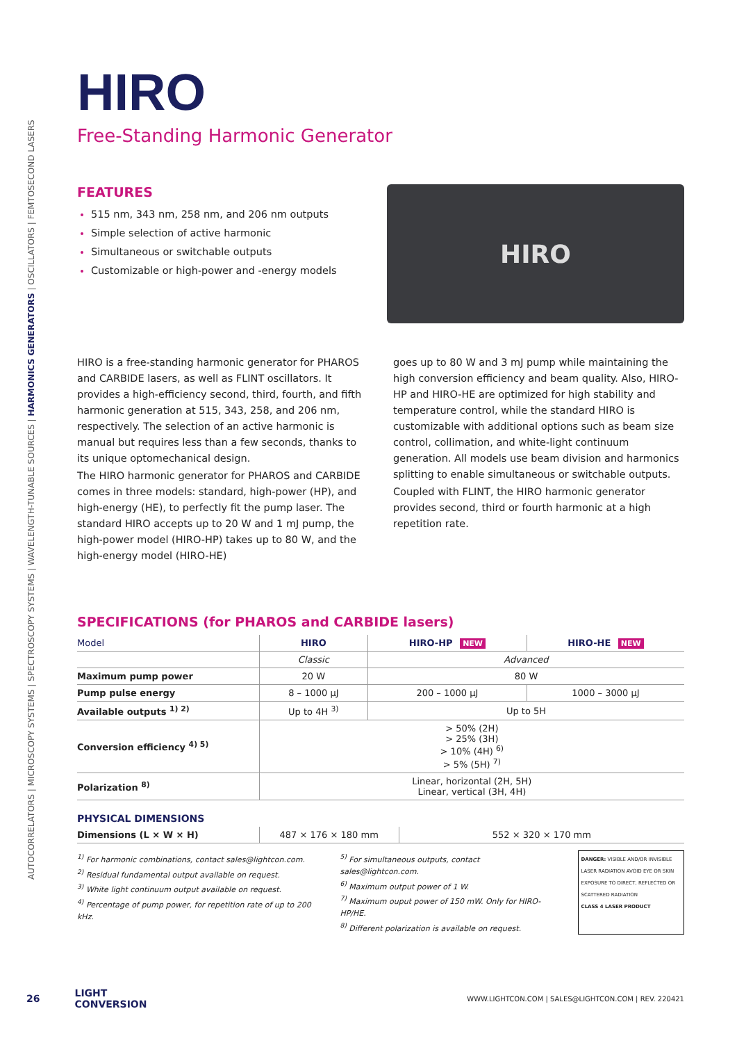AUTOCORRELATORS | MICROSCOPY SYSTEMS | SPECTROSCOPY SYSTEMS | WAVELENGTH-TUNABLE SOURCES | HARMONICS GENERATORS | OSCILLATORS | FEMTOSECOND LASERS
HIRO
Free-Standing Harmonic Generator
FEATURES
515 nm, 343 nm, 258 nm, and 206 nm outputs
Simple selection of active harmonic
Simultaneous or switchable outputs
Customizable or high-power and -energy models
HIRO
HIRO is a free-standing harmonic generator for PHAROS and CARBIDE lasers, as well as FLINT oscillators. It provides a high-efficiency second, third, fourth, and fifth harmonic generation at 515, 343, 258, and 206 nm, respectively. The selection of an active harmonic is manual but requires less than a few seconds, thanks to its unique optomechanical design.
The HIRO harmonic generator for PHAROS and CARBIDE comes in three models: standard, high-power (HP), and high-energy (HE), to perfectly fit the pump laser. The standard HIRO accepts up to 20 W and 1 mJ pump, the high-power model (HIRO-HP) takes up to 80 W, and the high-energy model (HIRO-HE)
goes up to 80 W and 3 mJ pump while maintaining the high conversion efficiency and beam quality. Also, HIRO-HP and HIRO-HE are optimized for high stability and temperature control, while the standard HIRO is customizable with additional options such as beam size control, collimation, and white-light continuum generation. All models use beam division and harmonics splitting to enable simultaneous or switchable outputs.
Coupled with FLINT, the HIRO harmonic generator provides second, third or fourth harmonic at a high repetition rate.
SPECIFICATIONS (for PHAROS and CARBIDE lasers)
| Model | HIRO | HIRO-HP NEW | HIRO-HE NEW |
| --- | --- | --- | --- |
| | Classic | Advanced | |
| Maximum pump power | 20 W | 80 W | |
| Pump pulse energy | 8 – 1000 µJ | 200 – 1000 µJ | 1000 – 3000 µJ |
| Available outputs <sup>1) 2)</sup> | Up to 4H <sup>3)</sup> | Up to 5H | |
| Conversion efficiency <sup>4) 5)</sup> | > 50% (2H) > 25% (3H) > 10% (4H) <sup>6)</sup> > 5% (5H) <sup>7)</sup> | | |
| Polarization <sup>8)</sup> | Linear, horizontal (2H, 5H) Linear, vertical (3H, 4H) | | |
PHYSICAL DIMENSIONS
| Dimensions (L × W × H) | 487 × 176 × 180 mm | 552 × 320 × 170 mm |
<sup>1)</sup> For harmonic combinations, contact sales@lightcon.com.
<sup>2)</sup> Residual fundamental output available on request.
<sup>3)</sup> White light continuum output available on request.
<sup>4)</sup> Percentage of pump power, for repetition rate of up to 200 kHz.
<sup>5)</sup> For simultaneous outputs, contact sales@lightcon.com.
<sup>6)</sup> Maximum output power of 1 W.
<sup>7)</sup> Maximum ouput power of 150 mW. Only for HIRO-HP/HE.
<sup>8)</sup> Different polarization is available on request.
DANGER: VISIBLE AND/OR INVISIBLE LASER RADIATION AVOID EYE OR SKIN EXPOSURE TO DIRECT, REFLECTED OR SCATTERED RADIATION
CLASS 4 LASER PRODUCT
26 LIGHT
CONVERSION
WWW.LIGHTCON.COM | SALES@LIGHTCON.COM | REV. 220421